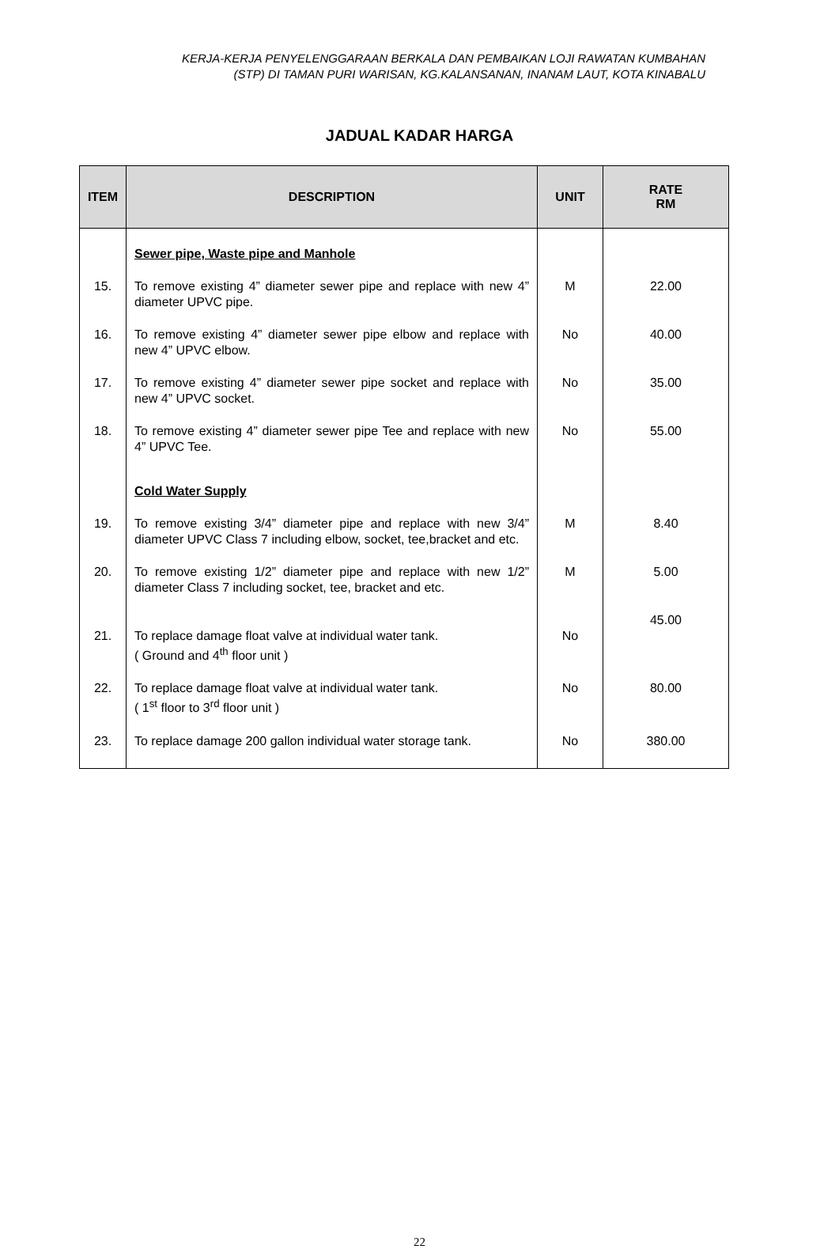KERJA-KERJA PENYELENGGARAAN BERKALA DAN PEMBAIKAN LOJI RAWATAN KUMBAHAN
(STP) DI TAMAN PURI WARISAN, KG.KALANSANAN, INANAM LAUT, KOTA KINABALU
JADUAL KADAR HARGA
| ITEM | DESCRIPTION | UNIT | RATE RM |
| --- | --- | --- | --- |
| | Sewer pipe, Waste pipe and Manhole | | |
| 15. | To remove existing 4” diameter sewer pipe and replace with new 4” diameter UPVC pipe. | M | 22.00 |
| 16. | To remove existing 4” diameter sewer pipe elbow and replace with new 4” UPVC elbow. | No | 40.00 |
| 17. | To remove existing 4” diameter sewer pipe socket and replace with new 4” UPVC socket. | No | 35.00 |
| 18. | To remove existing 4” diameter sewer pipe Tee and replace with new 4” UPVC Tee. | No | 55.00 |
| | Cold Water Supply | | |
| 19. | To remove existing 3/4” diameter pipe and replace with new 3/4” diameter UPVC Class 7 including elbow, socket, tee,bracket and etc. | M | 8.40 |
| 20. | To remove existing 1/2” diameter pipe and replace with new 1/2” diameter Class 7 including socket, tee, bracket and etc. | M | 5.00 |
| 21. | To replace damage float valve at individual water tank. ( Ground and 4<sup>th</sup> floor unit ) | No | 45.00 |
| 22. | To replace damage float valve at individual water tank. ( 1<sup>st</sup> floor to 3<sup>rd</sup> floor unit ) | No | 80.00 |
| 23. | To replace damage 200 gallon individual water storage tank. | No | 380.00 |
22